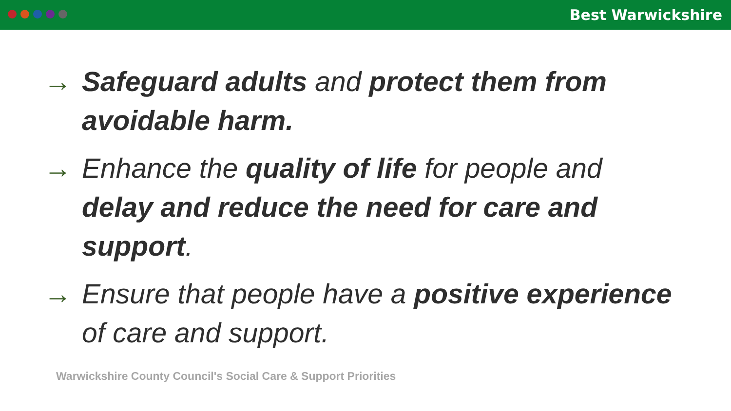Best Warwickshire
→ Safeguard adults and protect them from avoidable harm.
→ Enhance the quality of life for people and delay and reduce the need for care and support.
→ Ensure that people have a positive experience of care and support.
Warwickshire County Council's Social Care & Support Priorities